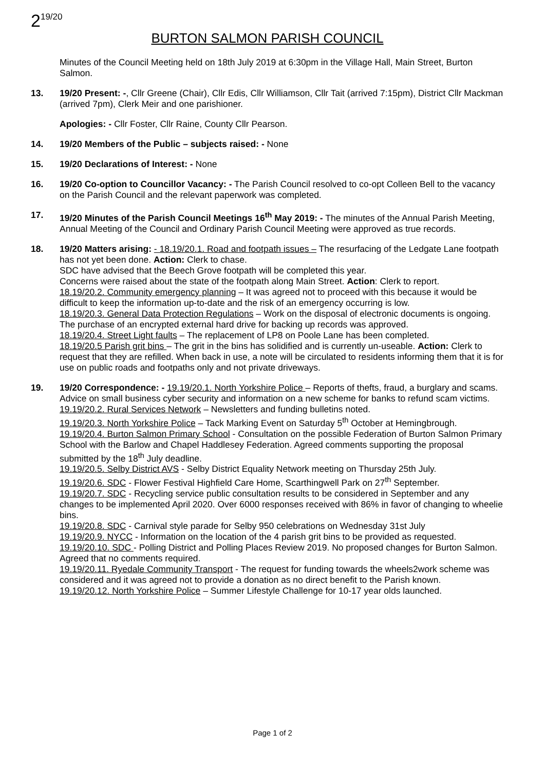2<sup>19/20</sup>
BURTON SALMON PARISH COUNCIL
Minutes of the Council Meeting held on 18th July 2019 at 6:30pm in the Village Hall, Main Street, Burton Salmon.
13. 19/20 Present: -, Cllr Greene (Chair), Cllr Edis, Cllr Williamson, Cllr Tait (arrived 7:15pm), District Cllr Mackman (arrived 7pm), Clerk Meir and one parishioner.
Apologies: - Cllr Foster, Cllr Raine, County Cllr Pearson.
14. 19/20 Members of the Public – subjects raised: - None
15. 19/20 Declarations of Interest: - None
16. 19/20 Co-option to Councillor Vacancy: - The Parish Council resolved to co-opt Colleen Bell to the vacancy on the Parish Council and the relevant paperwork was completed.
17. 19/20 Minutes of the Parish Council Meetings 16<sup>th</sup> May 2019: - The minutes of the Annual Parish Meeting, Annual Meeting of the Council and Ordinary Parish Council Meeting were approved as true records.
18. 19/20 Matters arising: - 18.19/20.1. Road and footpath issues – The resurfacing of the Ledgate Lane footpath has not yet been done. Action: Clerk to chase.
SDC have advised that the Beech Grove footpath will be completed this year.
Concerns were raised about the state of the footpath along Main Street. Action: Clerk to report.
18.19/20.2. Community emergency planning – It was agreed not to proceed with this because it would be difficult to keep the information up-to-date and the risk of an emergency occurring is low.
18.19/20.3. General Data Protection Regulations – Work on the disposal of electronic documents is ongoing. The purchase of an encrypted external hard drive for backing up records was approved.
18.19/20.4. Street Light faults – The replacement of LP8 on Poole Lane has been completed.
18.19/20.5 Parish grit bins – The grit in the bins has solidified and is currently un-useable. Action: Clerk to request that they are refilled. When back in use, a note will be circulated to residents informing them that it is for use on public roads and footpaths only and not private driveways.
19. 19/20 Correspondence: - 19.19/20.1. North Yorkshire Police – Reports of thefts, fraud, a burglary and scams. Advice on small business cyber security and information on a new scheme for banks to refund scam victims.
19.19/20.2. Rural Services Network – Newsletters and funding bulletins noted.
19.19/20.3. North Yorkshire Police – Tack Marking Event on Saturday 5<sup>th</sup> October at Hemingbrough.
19.19/20.4. Burton Salmon Primary School - Consultation on the possible Federation of Burton Salmon Primary School with the Barlow and Chapel Haddlesey Federation. Agreed comments supporting the proposal submitted by the 18<sup>th</sup> July deadline.
19.19/20.5. Selby District AVS - Selby District Equality Network meeting on Thursday 25th July.
19.19/20.6. SDC - Flower Festival Highfield Care Home, Scarthingwell Park on 27<sup>th</sup> September.
19.19/20.7. SDC - Recycling service public consultation results to be considered in September and any changes to be implemented April 2020. Over 6000 responses received with 86% in favor of changing to wheelie bins.
19.19/20.8. SDC - Carnival style parade for Selby 950 celebrations on Wednesday 31st July
19.19/20.9. NYCC - Information on the location of the 4 parish grit bins to be provided as requested.
19.19/20.10. SDC - Polling District and Polling Places Review 2019. No proposed changes for Burton Salmon. Agreed that no comments required.
19.19/20.11. Ryedale Community Transport - The request for funding towards the wheels2work scheme was considered and it was agreed not to provide a donation as no direct benefit to the Parish known.
19.19/20.12. North Yorkshire Police – Summer Lifestyle Challenge for 10-17 year olds launched.
Page 1 of 2